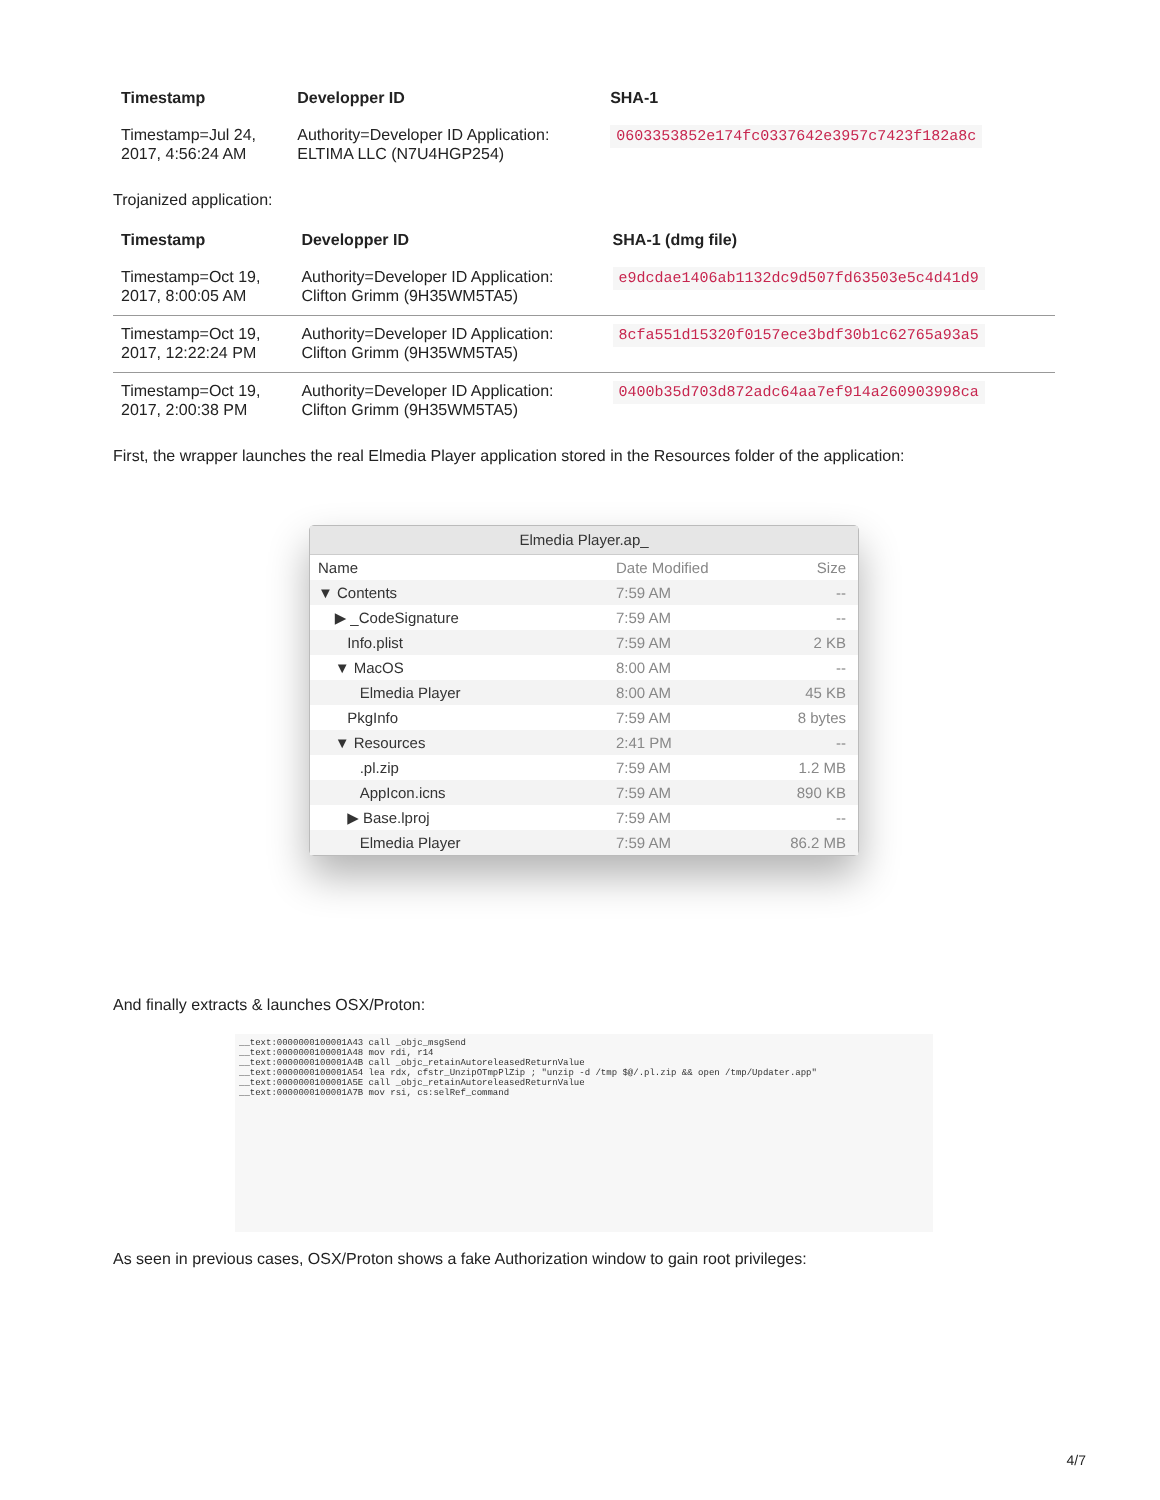| Timestamp | Developper ID | SHA-1 |
| --- | --- | --- |
| Timestamp=Jul 24, 2017, 4:56:24 AM | Authority=Developer ID Application: ELTIMA LLC (N7U4HGP254) | 0603353852e174fc0337642e3957c7423f182a8c |
Trojanized application:
| Timestamp | Developper ID | SHA-1 (dmg file) |
| --- | --- | --- |
| Timestamp=Oct 19, 2017, 8:00:05 AM | Authority=Developer ID Application: Clifton Grimm (9H35WM5TA5) | e9dcdae1406ab1132dc9d507fd63503e5c4d41d9 |
| Timestamp=Oct 19, 2017, 12:22:24 PM | Authority=Developer ID Application: Clifton Grimm (9H35WM5TA5) | 8cfa551d15320f0157ece3bdf30b1c62765a93a5 |
| Timestamp=Oct 19, 2017, 2:00:38 PM | Authority=Developer ID Application: Clifton Grimm (9H35WM5TA5) | 0400b35d703d872adc64aa7ef914a260903998ca |
First, the wrapper launches the real Elmedia Player application stored in the Resources folder of the application:
Elmedia Player.ap_
Name Date Modified Size
▼ Contents 7:59 AM --
▶ _CodeSignature 7:59 AM --
Info.plist 7:59 AM 2 KB
▼ MacOS 8:00 AM --
Elmedia Player 8:00 AM 45 KB
PkgInfo 7:59 AM 8 bytes
▼ Resources 2:41 PM --
.pl.zip 7:59 AM 1.2 MB
AppIcon.icns 7:59 AM 890 KB
▶ Base.lproj 7:59 AM --
Elmedia Player 7:59 AM 86.2 MB
And finally extracts & launches OSX/Proton:
__text:0000000100001A43 call _objc_msgSend
__text:0000000100001A48 mov rdi, r14
__text:0000000100001A4B call _objc_retainAutoreleasedReturnValue
__text:0000000100001A54 lea rdx, cfstr_UnzipOTmpPlZip ; "unzip -d /tmp $@/.pl.zip && open /tmp/Updater.app"
__text:0000000100001A5E call _objc_retainAutoreleasedReturnValue
__text:0000000100001A7B mov rsi, cs:selRef_command
As seen in previous cases, OSX/Proton shows a fake Authorization window to gain root privileges:
4/7